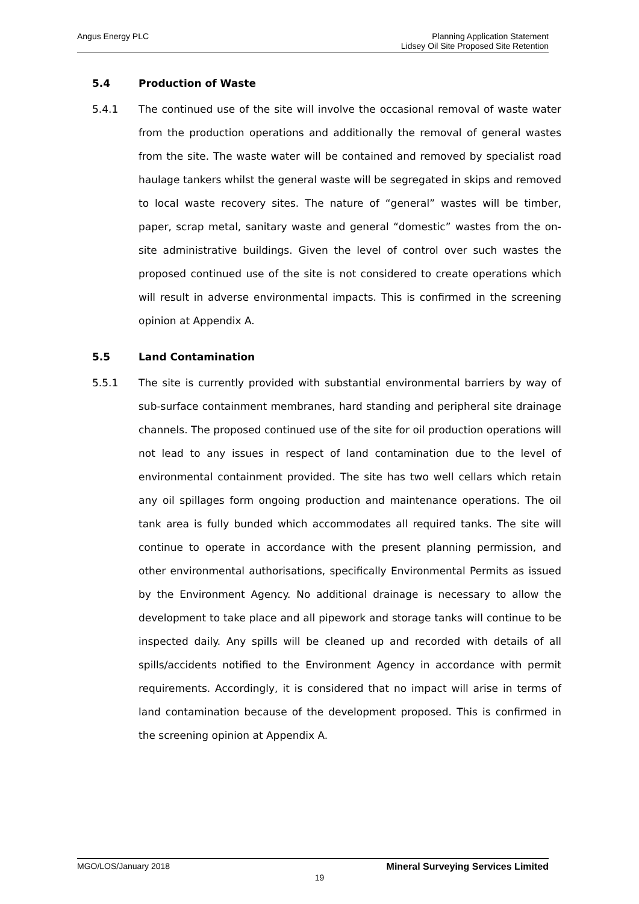Angus Energy PLC
Planning Application Statement
Lidsey Oil Site Proposed Site Retention
5.4 Production of Waste
5.4.1 The continued use of the site will involve the occasional removal of waste water from the production operations and additionally the removal of general wastes from the site. The waste water will be contained and removed by specialist road haulage tankers whilst the general waste will be segregated in skips and removed to local waste recovery sites. The nature of “general” wastes will be timber, paper, scrap metal, sanitary waste and general “domestic” wastes from the on-site administrative buildings. Given the level of control over such wastes the proposed continued use of the site is not considered to create operations which will result in adverse environmental impacts. This is confirmed in the screening opinion at Appendix A.
5.5 Land Contamination
5.5.1 The site is currently provided with substantial environmental barriers by way of sub-surface containment membranes, hard standing and peripheral site drainage channels. The proposed continued use of the site for oil production operations will not lead to any issues in respect of land contamination due to the level of environmental containment provided. The site has two well cellars which retain any oil spillages form ongoing production and maintenance operations. The oil tank area is fully bunded which accommodates all required tanks. The site will continue to operate in accordance with the present planning permission, and other environmental authorisations, specifically Environmental Permits as issued by the Environment Agency. No additional drainage is necessary to allow the development to take place and all pipework and storage tanks will continue to be inspected daily. Any spills will be cleaned up and recorded with details of all spills/accidents notified to the Environment Agency in accordance with permit requirements. Accordingly, it is considered that no impact will arise in terms of land contamination because of the development proposed. This is confirmed in the screening opinion at Appendix A.
MGO/LOS/January 2018 Mineral Surveying Services Limited
19